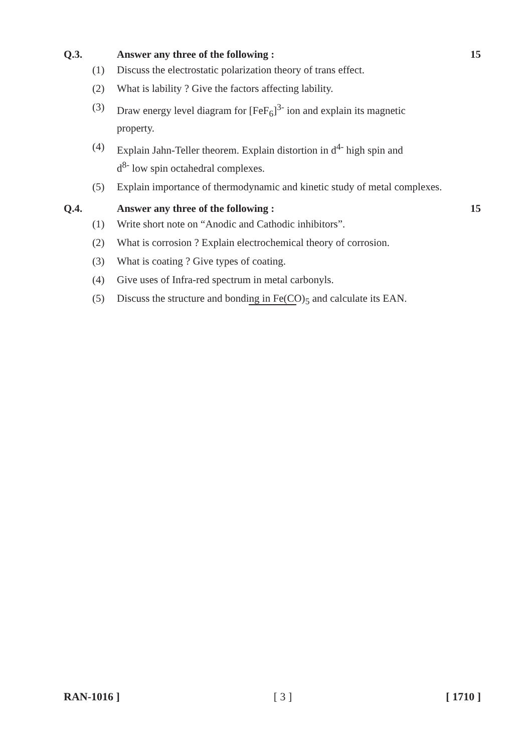Q.3. Answer any three of the following :
15
(1) Discuss the electrostatic polarization theory of trans effect.
(2) What is lability ? Give the factors affecting lability.
(3) Draw energy level diagram for [FeF<sub>6</sub>]<sup>3-</sup> ion and explain its magnetic
property.
(4) Explain Jahn-Teller theorem. Explain distortion in d<sup>4-</sup> high spin and
d<sup>8-</sup> low spin octahedral complexes.
(5) Explain importance of thermodynamic and kinetic study of metal complexes.
Q.4. Answer any three of the following :
15
(1) Write short note on “Anodic and Cathodic inhibitors”.
(2) What is corrosion ? Explain electrochemical theory of corrosion.
(3) What is coating ? Give types of coating.
(4) Give uses of Infra-red spectrum in metal carbonyls.
(5) Discuss the structure and bonding in Fe(CO)<sub>5</sub> and calculate its EAN.
RAN-1016 ] [ 3 ] [ 1710 ]